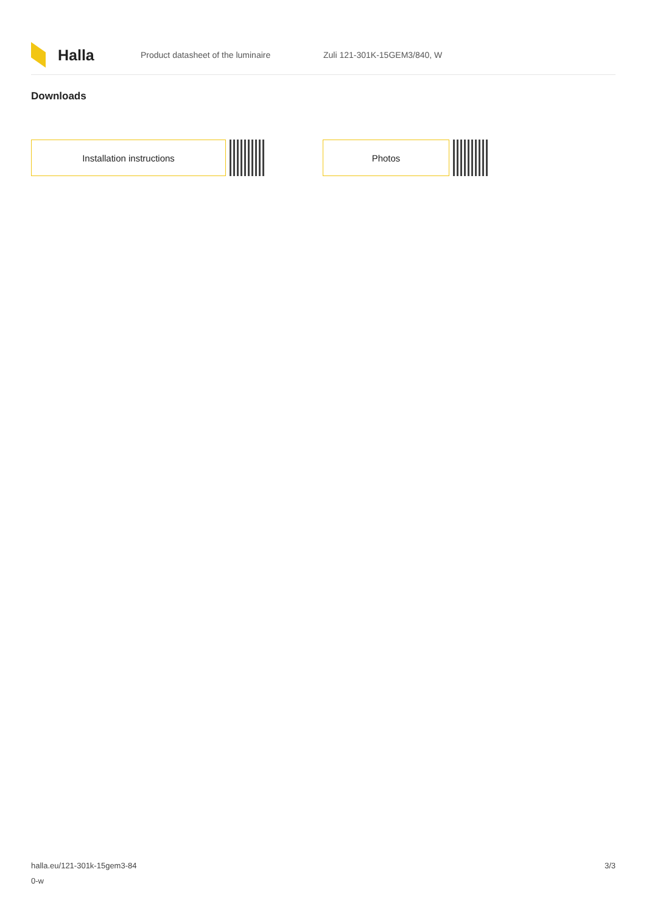Halla
Product datasheet of the luminaire Zuli 121-301K-15GEM3/840, W
Downloads
Installation instructions Photos
halla.eu/121-301k-15gem3-84
0-w
3/3